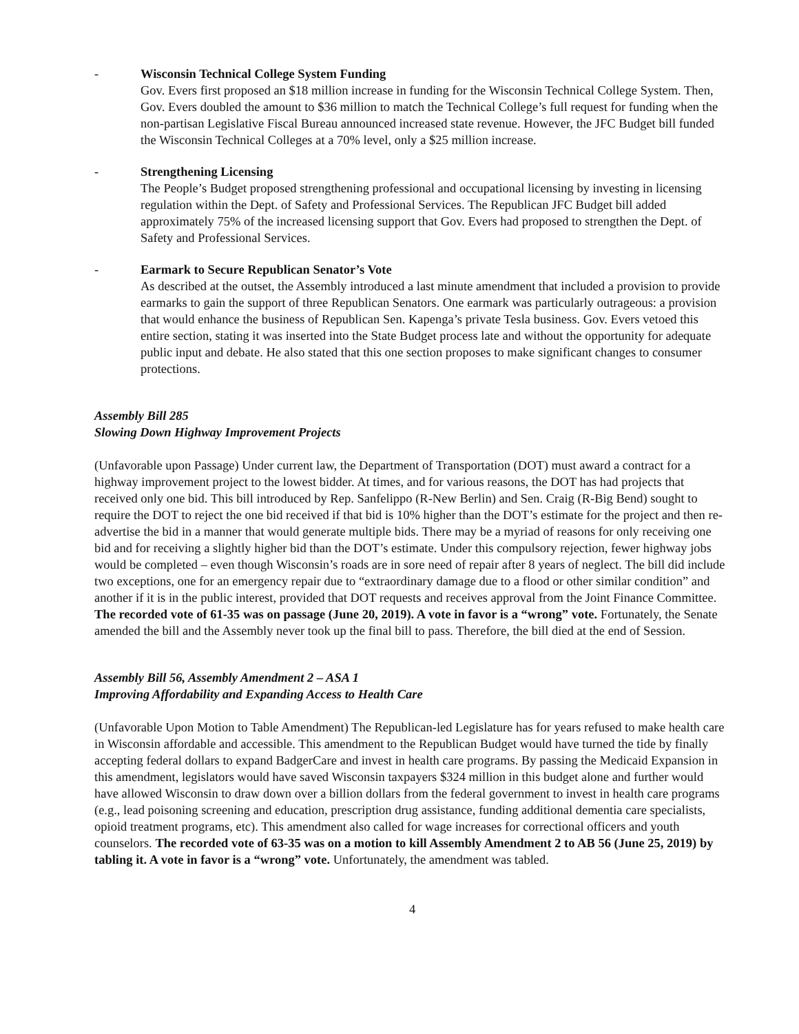- Wisconsin Technical College System Funding
Gov. Evers first proposed an $18 million increase in funding for the Wisconsin Technical College System. Then, Gov. Evers doubled the amount to $36 million to match the Technical College’s full request for funding when the non-partisan Legislative Fiscal Bureau announced increased state revenue. However, the JFC Budget bill funded the Wisconsin Technical Colleges at a 70% level, only a $25 million increase.
- Strengthening Licensing
The People’s Budget proposed strengthening professional and occupational licensing by investing in licensing regulation within the Dept. of Safety and Professional Services. The Republican JFC Budget bill added approximately 75% of the increased licensing support that Gov. Evers had proposed to strengthen the Dept. of Safety and Professional Services.
- Earmark to Secure Republican Senator’s Vote
As described at the outset, the Assembly introduced a last minute amendment that included a provision to provide earmarks to gain the support of three Republican Senators. One earmark was particularly outrageous: a provision that would enhance the business of Republican Sen. Kapenga’s private Tesla business. Gov. Evers vetoed this entire section, stating it was inserted into the State Budget process late and without the opportunity for adequate public input and debate. He also stated that this one section proposes to make significant changes to consumer protections.
Assembly Bill 285
Slowing Down Highway Improvement Projects
(Unfavorable upon Passage) Under current law, the Department of Transportation (DOT) must award a contract for a highway improvement project to the lowest bidder. At times, and for various reasons, the DOT has had projects that received only one bid. This bill introduced by Rep. Sanfelippo (R-New Berlin) and Sen. Craig (R-Big Bend) sought to require the DOT to reject the one bid received if that bid is 10% higher than the DOT’s estimate for the project and then re-advertise the bid in a manner that would generate multiple bids. There may be a myriad of reasons for only receiving one bid and for receiving a slightly higher bid than the DOT’s estimate. Under this compulsory rejection, fewer highway jobs would be completed – even though Wisconsin’s roads are in sore need of repair after 8 years of neglect. The bill did include two exceptions, one for an emergency repair due to “extraordinary damage due to a flood or other similar condition” and another if it is in the public interest, provided that DOT requests and receives approval from the Joint Finance Committee. The recorded vote of 61-35 was on passage (June 20, 2019). A vote in favor is a “wrong” vote. Fortunately, the Senate amended the bill and the Assembly never took up the final bill to pass. Therefore, the bill died at the end of Session.
Assembly Bill 56, Assembly Amendment 2 – ASA 1
Improving Affordability and Expanding Access to Health Care
(Unfavorable Upon Motion to Table Amendment) The Republican-led Legislature has for years refused to make health care in Wisconsin affordable and accessible. This amendment to the Republican Budget would have turned the tide by finally accepting federal dollars to expand BadgerCare and invest in health care programs. By passing the Medicaid Expansion in this amendment, legislators would have saved Wisconsin taxpayers $324 million in this budget alone and further would have allowed Wisconsin to draw down over a billion dollars from the federal government to invest in health care programs (e.g., lead poisoning screening and education, prescription drug assistance, funding additional dementia care specialists, opioid treatment programs, etc). This amendment also called for wage increases for correctional officers and youth counselors. The recorded vote of 63-35 was on a motion to kill Assembly Amendment 2 to AB 56 (June 25, 2019) by tabling it. A vote in favor is a “wrong” vote. Unfortunately, the amendment was tabled.
4